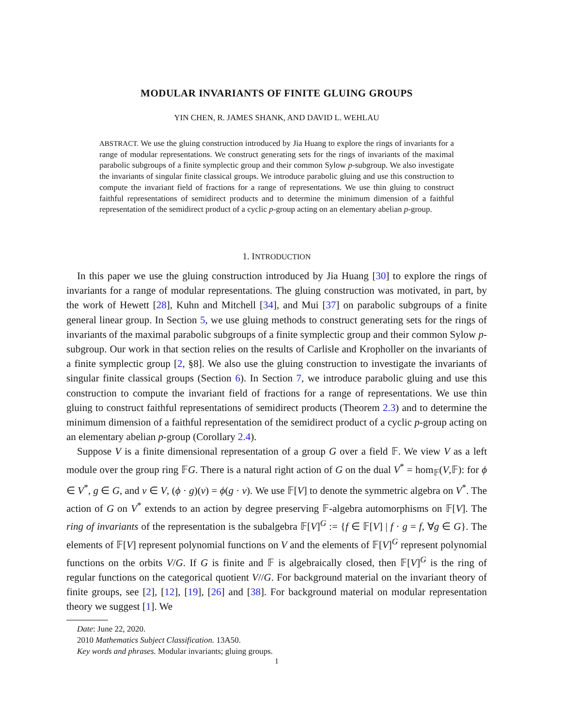MODULAR INVARIANTS OF FINITE GLUING GROUPS
YIN CHEN, R. JAMES SHANK, AND DAVID L. WEHLAU
ABSTRACT. We use the gluing construction introduced by Jia Huang to explore the rings of invariants for a range of modular representations. We construct generating sets for the rings of invariants of the maximal parabolic subgroups of a finite symplectic group and their common Sylow p-subgroup. We also investigate the invariants of singular finite classical groups. We introduce parabolic gluing and use this construction to compute the invariant field of fractions for a range of representations. We use thin gluing to construct faithful representations of semidirect products and to determine the minimum dimension of a faithful representation of the semidirect product of a cyclic p-group acting on an elementary abelian p-group.
1. INTRODUCTION
In this paper we use the gluing construction introduced by Jia Huang [30] to explore the rings of invariants for a range of modular representations. The gluing construction was motivated, in part, by the work of Hewett [28], Kuhn and Mitchell [34], and Mui [37] on parabolic subgroups of a finite general linear group. In Section 5, we use gluing methods to construct generating sets for the rings of invariants of the maximal parabolic subgroups of a finite symplectic group and their common Sylow p-subgroup. Our work in that section relies on the results of Carlisle and Kropholler on the invariants of a finite symplectic group [2, §8]. We also use the gluing construction to investigate the invariants of singular finite classical groups (Section 6). In Section 7, we introduce parabolic gluing and use this construction to compute the invariant field of fractions for a range of representations. We use thin gluing to construct faithful representations of semidirect products (Theorem 2.3) and to determine the minimum dimension of a faithful representation of the semidirect product of a cyclic p-group acting on an elementary abelian p-group (Corollary 2.4).
Suppose V is a finite dimensional representation of a group G over a field 𝔽. We view V as a left module over the group ring 𝔽G. There is a natural right action of G on the dual V<sup>*</sup> = hom<sub>𝔽</sub>(V,𝔽): for ϕ ∈ V<sup>*</sup>, g ∈ G, and v ∈ V, (ϕ · g)(v) = ϕ(g · v). We use 𝔽[V] to denote the symmetric algebra on V<sup>*</sup>. The action of G on V<sup>*</sup> extends to an action by degree preserving 𝔽-algebra automorphisms on 𝔽[V]. The ring of invariants of the representation is the subalgebra 𝔽[V]<sup>G</sup> := {f ∈ 𝔽[V] | f · g = f, ∀g ∈ G}. The elements of 𝔽[V] represent polynomial functions on V and the elements of 𝔽[V]<sup>G</sup> represent polynomial functions on the orbits V/G. If G is finite and 𝔽 is algebraically closed, then 𝔽[V]<sup>G</sup> is the ring of regular functions on the categorical quotient V//G. For background material on the invariant theory of finite groups, see [2], [12], [19], [26] and [38]. For background material on modular representation theory we suggest [1]. We
Date: June 22, 2020.
2010 Mathematics Subject Classification. 13A50.
Key words and phrases. Modular invariants; gluing groups.
1